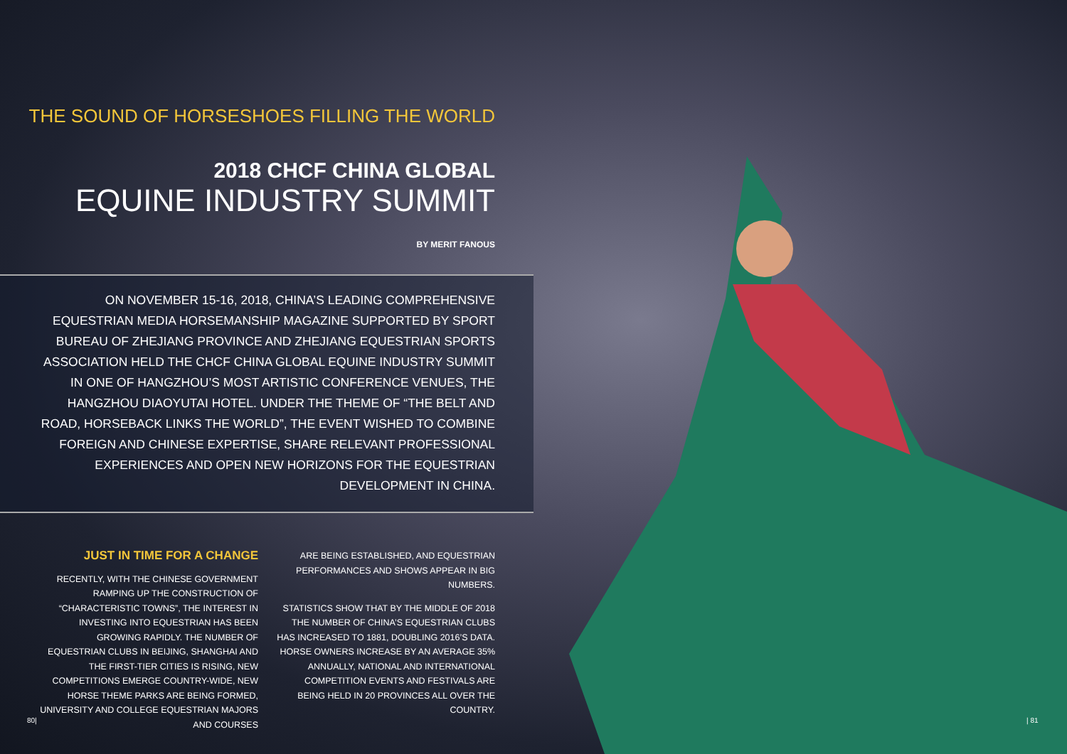THE SOUND OF HORSESHOES FILLING THE WORLD
2018 CHCF CHINA GLOBAL
EQUINE INDUSTRY SUMMIT
BY MERIT FANOUS
ON NOVEMBER 15-16, 2018, CHINA’S LEADING COMPREHENSIVE EQUESTRIAN MEDIA HORSEMANSHIP MAGAZINE SUPPORTED BY SPORT BUREAU OF ZHEJIANG PROVINCE AND ZHEJIANG EQUESTRIAN SPORTS ASSOCIATION HELD THE CHCF CHINA GLOBAL EQUINE INDUSTRY SUMMIT IN ONE OF HANGZHOU’S MOST ARTISTIC CONFERENCE VENUES, THE HANGZHOU DIAOYUTAI HOTEL. UNDER THE THEME OF “THE BELT AND ROAD, HORSEBACK LINKS THE WORLD”, THE EVENT WISHED TO COMBINE FOREIGN AND CHINESE EXPERTISE, SHARE RELEVANT PROFESSIONAL EXPERIENCES AND OPEN NEW HORIZONS FOR THE EQUESTRIAN DEVELOPMENT IN CHINA.
JUST IN TIME FOR A CHANGE
RECENTLY, WITH THE CHINESE GOVERNMENT RAMPING UP THE CONSTRUCTION OF “CHARACTERISTIC TOWNS”, THE INTEREST IN INVESTING INTO EQUESTRIAN HAS BEEN GROWING RAPIDLY. THE NUMBER OF EQUESTRIAN CLUBS IN BEIJING, SHANGHAI AND THE FIRST-TIER CITIES IS RISING, NEW COMPETITIONS EMERGE COUNTRY-WIDE, NEW HORSE THEME PARKS ARE BEING FORMED, UNIVERSITY AND COLLEGE EQUESTRIAN MAJORS AND COURSES
ARE BEING ESTABLISHED, AND EQUESTRIAN PERFORMANCES AND SHOWS APPEAR IN BIG NUMBERS.
STATISTICS SHOW THAT BY THE MIDDLE OF 2018 THE NUMBER OF CHINA’S EQUESTRIAN CLUBS HAS INCREASED TO 1881, DOUBLING 2016’S DATA. HORSE OWNERS INCREASE BY AN AVERAGE 35% ANNUALLY, NATIONAL AND INTERNATIONAL COMPETITION EVENTS AND FESTIVALS ARE BEING HELD IN 20 PROVINCES ALL OVER THE COUNTRY.
80| | 81